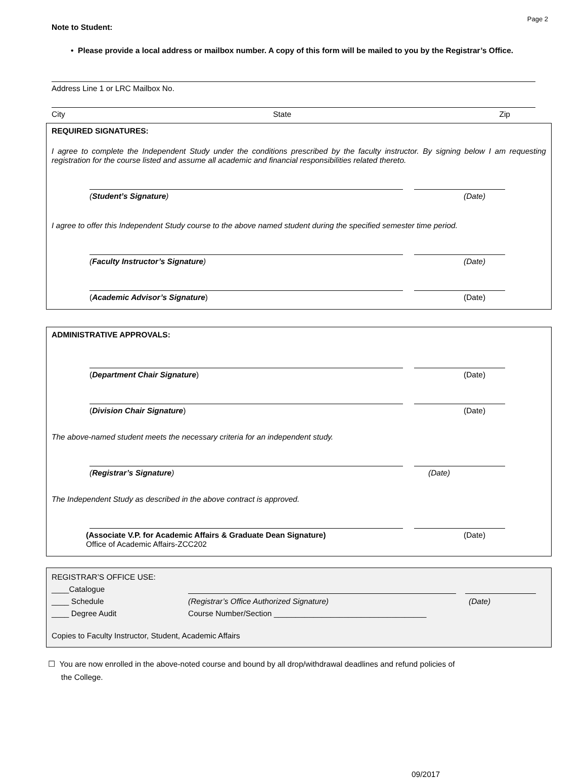Page 2
Note to Student:
• Please provide a local address or mailbox number. A copy of this form will be mailed to you by the Registrar’s Office.
Address Line 1 or LRC Mailbox No.
City State Zip
REQUIRED SIGNATURES:
I agree to complete the Independent Study under the conditions prescribed by the faculty instructor. By signing below I am requesting registration for the course listed and assume all academic and financial responsibilities related thereto.
(Student’s Signature) (Date)
I agree to offer this Independent Study course to the above named student during the specified semester time period.
(Faculty Instructor’s Signature) (Date)
(Academic Advisor’s Signature) (Date)
ADMINISTRATIVE APPROVALS:
(Department Chair Signature) (Date)
(Division Chair Signature) (Date)
The above-named student meets the necessary criteria for an independent study.
(Registrar’s Signature) (Date)
The Independent Study as described in the above contract is approved.
(Associate V.P. for Academic Affairs & Graduate Dean Signature) (Date)
Office of Academic Affairs-ZCC202
REGISTRAR’S OFFICE USE:
____Catalogue
____ Schedule (Registrar’s Office Authorized Signature) (Date)
____ Degree Audit Course Number/Section ___________________________________
Copies to Faculty Instructor, Student, Academic Affairs
☐ You are now enrolled in the above-noted course and bound by all drop/withdrawal deadlines and refund policies of
the College.
09/2017